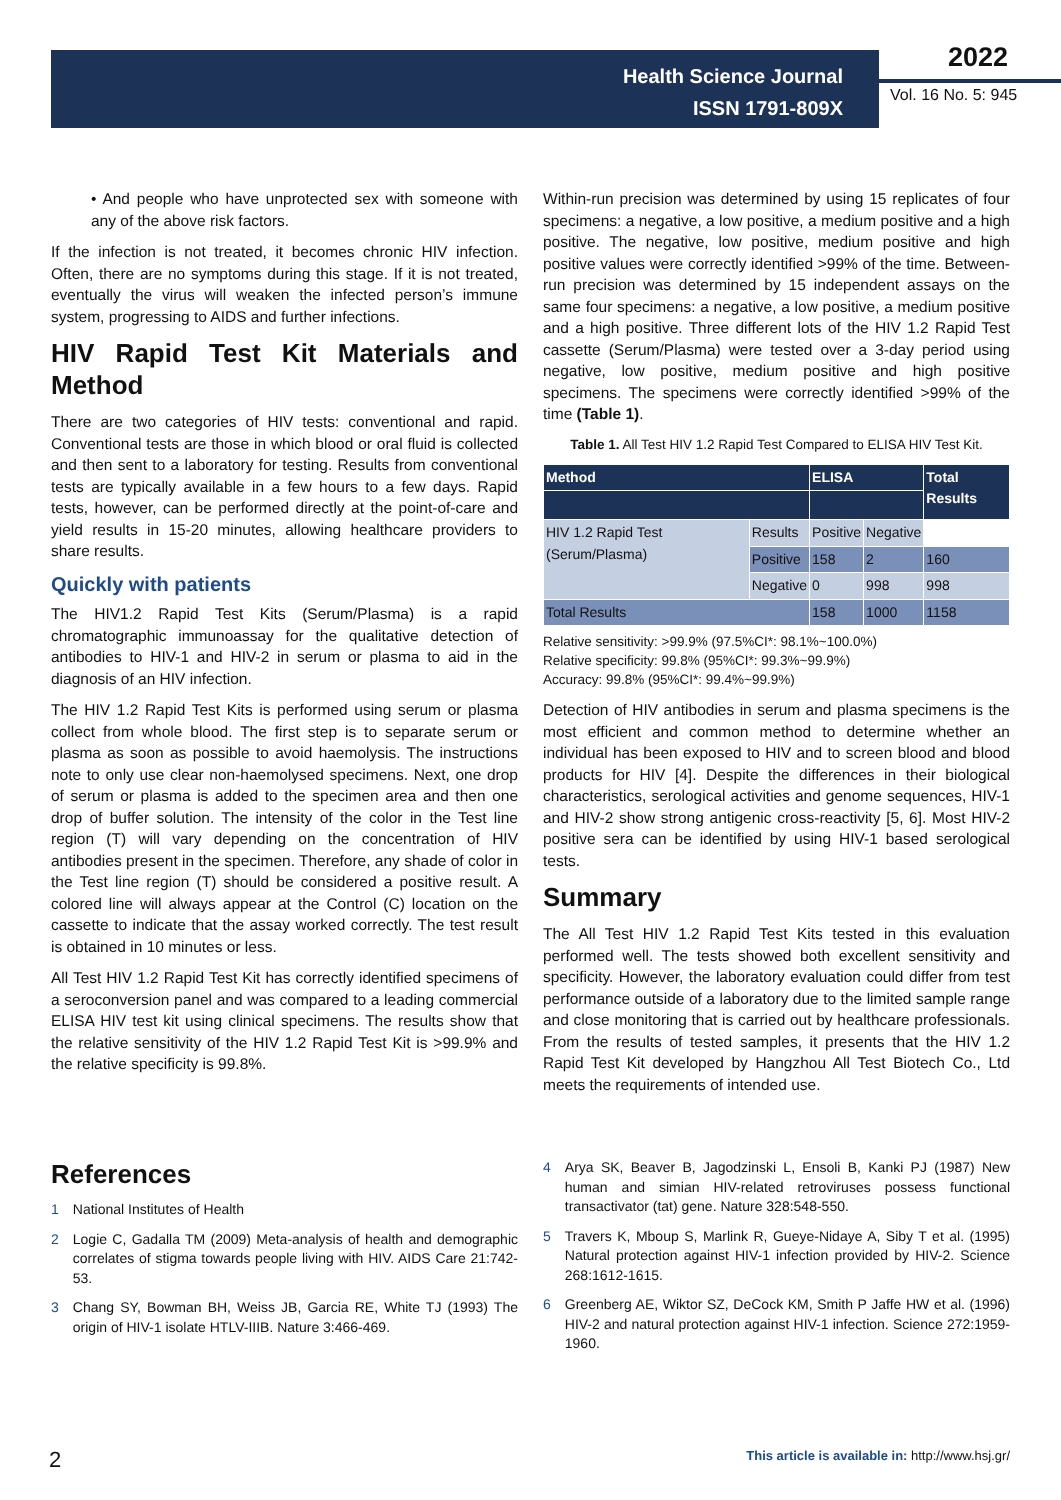Health Science Journal
ISSN 1791-809X
2022
Vol. 16 No. 5: 945
• And people who have unprotected sex with someone with any of the above risk factors.
If the infection is not treated, it becomes chronic HIV infection. Often, there are no symptoms during this stage. If it is not treated, eventually the virus will weaken the infected person’s immune system, progressing to AIDS and further infections.
HIV Rapid Test Kit Materials and Method
There are two categories of HIV tests: conventional and rapid. Conventional tests are those in which blood or oral fluid is collected and then sent to a laboratory for testing. Results from conventional tests are typically available in a few hours to a few days. Rapid tests, however, can be performed directly at the point-of-care and yield results in 15-20 minutes, allowing healthcare providers to share results.
Quickly with patients
The HIV1.2 Rapid Test Kits (Serum/Plasma) is a rapid chromatographic immunoassay for the qualitative detection of antibodies to HIV-1 and HIV-2 in serum or plasma to aid in the diagnosis of an HIV infection.
The HIV 1.2 Rapid Test Kits is performed using serum or plasma collect from whole blood. The first step is to separate serum or plasma as soon as possible to avoid haemolysis. The instructions note to only use clear non-haemolysed specimens. Next, one drop of serum or plasma is added to the specimen area and then one drop of buffer solution. The intensity of the color in the Test line region (T) will vary depending on the concentration of HIV antibodies present in the specimen. Therefore, any shade of color in the Test line region (T) should be considered a positive result. A colored line will always appear at the Control (C) location on the cassette to indicate that the assay worked correctly. The test result is obtained in 10 minutes or less.
All Test HIV 1.2 Rapid Test Kit has correctly identified specimens of a seroconversion panel and was compared to a leading commercial ELISA HIV test kit using clinical specimens. The results show that the relative sensitivity of the HIV 1.2 Rapid Test Kit is >99.9% and the relative specificity is 99.8%.
Within-run precision was determined by using 15 replicates of four specimens: a negative, a low positive, a medium positive and a high positive. The negative, low positive, medium positive and high positive values were correctly identified >99% of the time. Between-run precision was determined by 15 independent assays on the same four specimens: a negative, a low positive, a medium positive and a high positive. Three different lots of the HIV 1.2 Rapid Test cassette (Serum/Plasma) were tested over a 3-day period using negative, low positive, medium positive and high positive specimens. The specimens were correctly identified >99% of the time (Table 1).
Table 1. All Test HIV 1.2 Rapid Test Compared to ELISA HIV Test Kit.
| Method | | ELISA | | Total Results |
| --- | --- | --- | --- | --- |
| HIV 1.2 Rapid Test (Serum/Plasma) | Results | Positive | Negative | |
| | Positive | 158 | 2 | 160 |
| | Negative | 0 | 998 | 998 |
| Total Results | | 158 | 1000 | 1158 |
Relative sensitivity: >99.9% (97.5%CI*: 98.1%~100.0%)
Relative specificity: 99.8% (95%CI*: 99.3%~99.9%)
Accuracy: 99.8% (95%CI*: 99.4%~99.9%)
Detection of HIV antibodies in serum and plasma specimens is the most efficient and common method to determine whether an individual has been exposed to HIV and to screen blood and blood products for HIV [4]. Despite the differences in their biological characteristics, serological activities and genome sequences, HIV-1 and HIV-2 show strong antigenic cross-reactivity [5, 6]. Most HIV-2 positive sera can be identified by using HIV-1 based serological tests.
Summary
The All Test HIV 1.2 Rapid Test Kits tested in this evaluation performed well. The tests showed both excellent sensitivity and specificity. However, the laboratory evaluation could differ from test performance outside of a laboratory due to the limited sample range and close monitoring that is carried out by healthcare professionals. From the results of tested samples, it presents that the HIV 1.2 Rapid Test Kit developed by Hangzhou All Test Biotech Co., Ltd meets the requirements of intended use.
References
1 National Institutes of Health
2 Logie C, Gadalla TM (2009) Meta-analysis of health and demographic correlates of stigma towards people living with HIV. AIDS Care 21:742-53.
3 Chang SY, Bowman BH, Weiss JB, Garcia RE, White TJ (1993) The origin of HIV-1 isolate HTLV-IIIB. Nature 3:466-469.
4 Arya SK, Beaver B, Jagodzinski L, Ensoli B, Kanki PJ (1987) New human and simian HIV-related retroviruses possess functional transactivator (tat) gene. Nature 328:548-550.
5 Travers K, Mboup S, Marlink R, Gueye-Nidaye A, Siby T et al. (1995) Natural protection against HIV-1 infection provided by HIV-2. Science 268:1612-1615.
6 Greenberg AE, Wiktor SZ, DeCock KM, Smith P Jaffe HW et al. (1996) HIV-2 and natural protection against HIV-1 infection. Science 272:1959-1960.
2
This article is available in: http://www.hsj.gr/